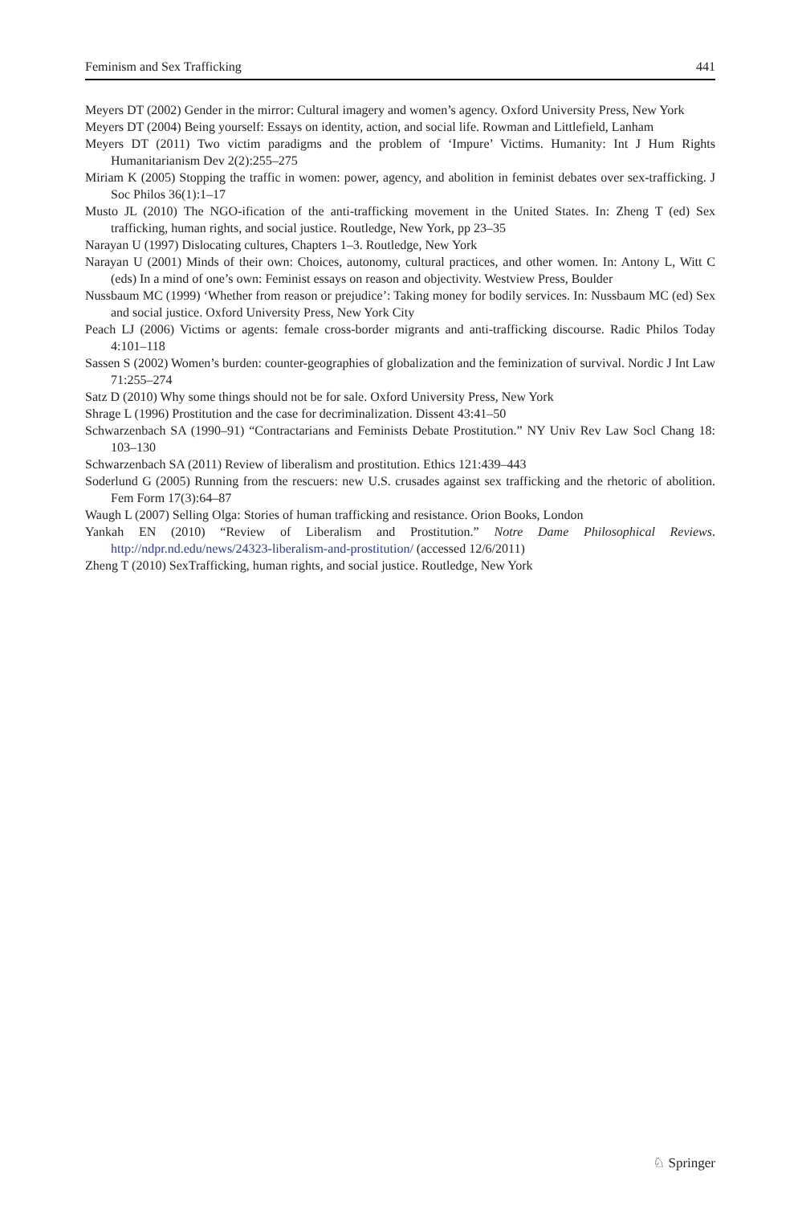Feminism and Sex Trafficking 441
Meyers DT (2002) Gender in the mirror: Cultural imagery and women’s agency. Oxford University Press, New York
Meyers DT (2004) Being yourself: Essays on identity, action, and social life. Rowman and Littlefield, Lanham
Meyers DT (2011) Two victim paradigms and the problem of ‘Impure’ Victims. Humanity: Int J Hum Rights Humanitarianism Dev 2(2):255–275
Miriam K (2005) Stopping the traffic in women: power, agency, and abolition in feminist debates over sex-trafficking. J Soc Philos 36(1):1–17
Musto JL (2010) The NGO-ification of the anti-trafficking movement in the United States. In: Zheng T (ed) Sex trafficking, human rights, and social justice. Routledge, New York, pp 23–35
Narayan U (1997) Dislocating cultures, Chapters 1–3. Routledge, New York
Narayan U (2001) Minds of their own: Choices, autonomy, cultural practices, and other women. In: Antony L, Witt C (eds) In a mind of one’s own: Feminist essays on reason and objectivity. Westview Press, Boulder
Nussbaum MC (1999) ‘Whether from reason or prejudice’: Taking money for bodily services. In: Nussbaum MC (ed) Sex and social justice. Oxford University Press, New York City
Peach LJ (2006) Victims or agents: female cross-border migrants and anti-trafficking discourse. Radic Philos Today 4:101–118
Sassen S (2002) Women’s burden: counter-geographies of globalization and the feminization of survival. Nordic J Int Law 71:255–274
Satz D (2010) Why some things should not be for sale. Oxford University Press, New York
Shrage L (1996) Prostitution and the case for decriminalization. Dissent 43:41–50
Schwarzenbach SA (1990–91) “Contractarians and Feminists Debate Prostitution.” NY Univ Rev Law Socl Chang 18: 103–130
Schwarzenbach SA (2011) Review of liberalism and prostitution. Ethics 121:439–443
Soderlund G (2005) Running from the rescuers: new U.S. crusades against sex trafficking and the rhetoric of abolition. Fem Form 17(3):64–87
Waugh L (2007) Selling Olga: Stories of human trafficking and resistance. Orion Books, London
Yankah EN (2010) “Review of Liberalism and Prostitution.” Notre Dame Philosophical Reviews. http://ndpr.nd.edu/news/24323-liberalism-and-prostitution/ (accessed 12/6/2011)
Zheng T (2010) SexTrafficking, human rights, and social justice. Routledge, New York
♘ Springer